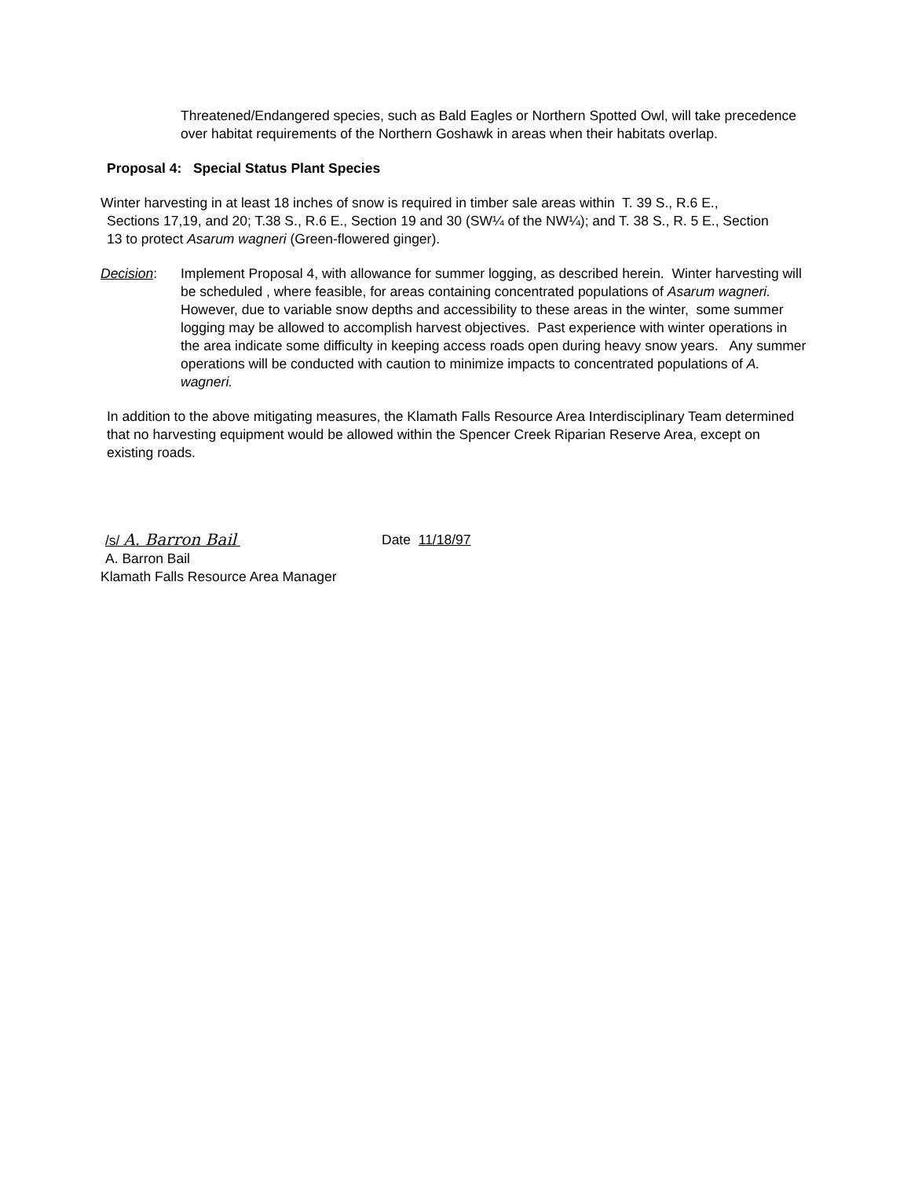Threatened/Endangered species, such as Bald Eagles or Northern Spotted Owl, will take precedence over habitat requirements of the Northern Goshawk in areas when their habitats overlap.
Proposal 4: Special Status Plant Species
Winter harvesting in at least 18 inches of snow is required in timber sale areas within T. 39 S., R.6 E.,
Sections 17,19, and 20; T.38 S., R.6 E., Section 19 and 30 (SW¼ of the NW¼); and T. 38 S., R. 5 E., Section 13 to protect Asarum wagneri (Green-flowered ginger).
Decision: Implement Proposal 4, with allowance for summer logging, as described herein. Winter harvesting will be scheduled , where feasible, for areas containing concentrated populations of Asarum wagneri. However, due to variable snow depths and accessibility to these areas in the winter, some summer logging may be allowed to accomplish harvest objectives. Past experience with winter operations in the area indicate some difficulty in keeping access roads open during heavy snow years. Any summer operations will be conducted with caution to minimize impacts to concentrated populations of A. wagneri.
In addition to the above mitigating measures, the Klamath Falls Resource Area Interdisciplinary Team determined that no harvesting equipment would be allowed within the Spencer Creek Riparian Reserve Area, except on existing roads.
/s/ A. Barron Bail Date 11/18/97
A. Barron Bail
Klamath Falls Resource Area Manager